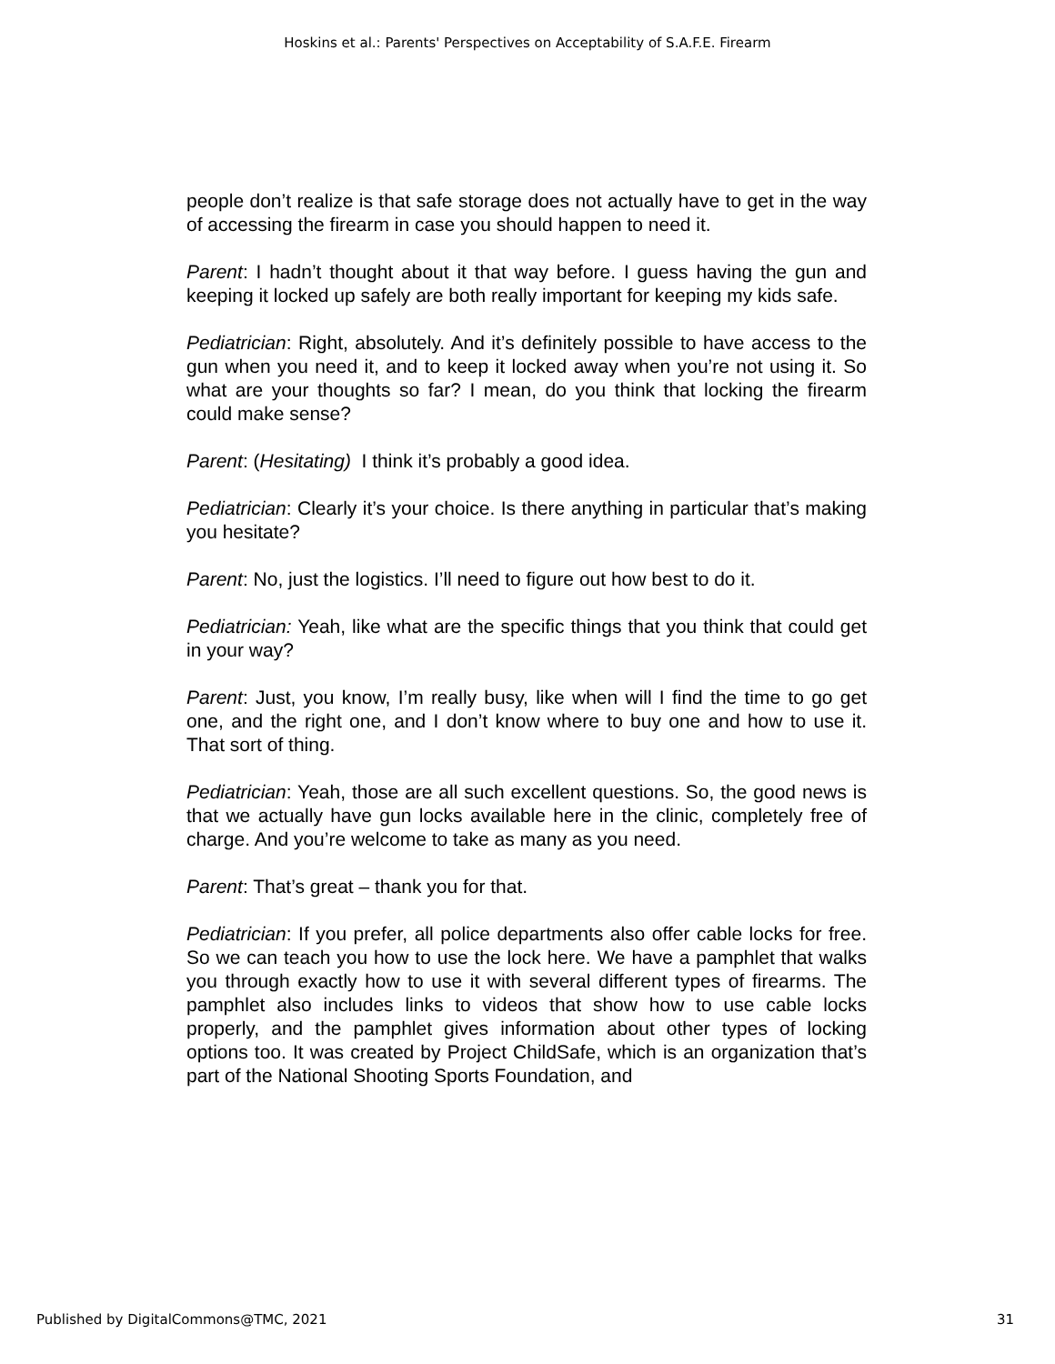Hoskins et al.: Parents' Perspectives on Acceptability of S.A.F.E. Firearm
people don’t realize is that safe storage does not actually have to get in the way of accessing the firearm in case you should happen to need it.
Parent: I hadn’t thought about it that way before. I guess having the gun and keeping it locked up safely are both really important for keeping my kids safe.
Pediatrician: Right, absolutely. And it’s definitely possible to have access to the gun when you need it, and to keep it locked away when you’re not using it. So what are your thoughts so far? I mean, do you think that locking the firearm could make sense?
Parent: (Hesitating) I think it’s probably a good idea.
Pediatrician: Clearly it’s your choice. Is there anything in particular that’s making you hesitate?
Parent: No, just the logistics. I’ll need to figure out how best to do it.
Pediatrician: Yeah, like what are the specific things that you think that could get in your way?
Parent: Just, you know, I’m really busy, like when will I find the time to go get one, and the right one, and I don’t know where to buy one and how to use it. That sort of thing.
Pediatrician: Yeah, those are all such excellent questions. So, the good news is that we actually have gun locks available here in the clinic, completely free of charge. And you’re welcome to take as many as you need.
Parent: That’s great – thank you for that.
Pediatrician: If you prefer, all police departments also offer cable locks for free. So we can teach you how to use the lock here. We have a pamphlet that walks you through exactly how to use it with several different types of firearms. The pamphlet also includes links to videos that show how to use cable locks properly, and the pamphlet gives information about other types of locking options too. It was created by Project ChildSafe, which is an organization that’s part of the National Shooting Sports Foundation, and
Published by DigitalCommons@TMC, 2021 31